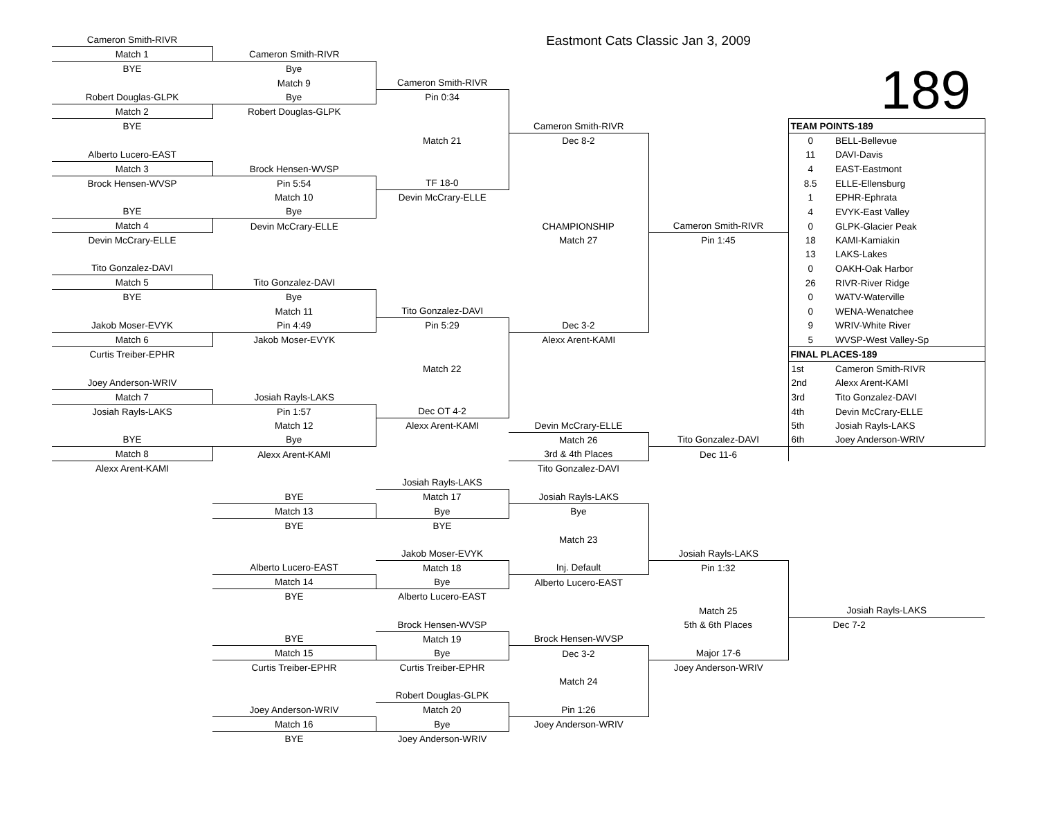| | Cameron Smith-RIVR | | | Eastmont Cats Classic Jan 3, 2009 | | | |
| | Match 1 | Cameron Smith-RIVR | | | | | |
| | BYE | Bye | | | | 189 | |
| | | Match 9 | Cameron Smith-RIVR | | | | |
| | Robert Douglas-GLPK | Bye | Pin 0:34 | | | | |
| | Match 2 | Robert Douglas-GLPK | | | | | |
| | BYE | | | Cameron Smith-RIVR | | TEAM POINTS-189 | |
| | | | Match 21 | Dec 8-2 | | 0 | BELL-Bellevue |
| | Alberto Lucero-EAST | | | | | 11 | DAVI-Davis |
| | Match 3 | Brock Hensen-WVSP | | | | 4 | EAST-Eastmont |
| | Brock Hensen-WVSP | Pin 5:54 | TF 18-0 | | | 8.5 | ELLE-Ellensburg |
| | | Match 10 | Devin McCrary-ELLE | | | 1 | EPHR-Ephrata |
| | BYE | Bye | | | | 4 | EVYK-East Valley |
| | Match 4 | Devin McCrary-ELLE | | CHAMPIONSHIP | Cameron Smith-RIVR | 0 | GLPK-Glacier Peak |
| | Devin McCrary-ELLE | | | Match 27 | Pin 1:45 | 18 | KAMI-Kamiakin |
| | | | | | | 13 | LAKS-Lakes |
| | Tito Gonzalez-DAVI | | | | | 0 | OAKH-Oak Harbor |
| | Match 5 | Tito Gonzalez-DAVI | | | | 26 | RIVR-River Ridge |
| | BYE | Bye | | | | 0 | WATV-Waterville |
| | | Match 11 | Tito Gonzalez-DAVI | | | 0 | WENA-Wenatchee |
| | Jakob Moser-EVYK | Pin 4:49 | Pin 5:29 | Dec 3-2 | | 9 | WRIV-White River |
| | Match 6 | Jakob Moser-EVYK | | Alexx Arent-KAMI | | 5 | WVSP-West Valley-Sp |
| | Curtis Treiber-EPHR | | | | | FINAL PLACES-189 | |
| | | | Match 22 | | | 1st | Cameron Smith-RIVR |
| | Joey Anderson-WRIV | | | | | 2nd | Alexx Arent-KAMI |
| | Match 7 | Josiah Rayls-LAKS | | | | 3rd | Tito Gonzalez-DAVI |
| | Josiah Rayls-LAKS | Pin 1:57 | Dec OT 4-2 | | | 4th | Devin McCrary-ELLE |
| | | Match 12 | Alexx Arent-KAMI | Devin McCrary-ELLE | | 5th | Josiah Rayls-LAKS |
| | BYE | Bye | | Match 26 | Tito Gonzalez-DAVI | 6th | Joey Anderson-WRIV |
| | Match 8 | Alexx Arent-KAMI | | 3rd & 4th Places | Dec 11-6 | | |
| | Alexx Arent-KAMI | | | Tito Gonzalez-DAVI | | | |
| | | | Josiah Rayls-LAKS | | | | |
| | | BYE | Match 17 | Josiah Rayls-LAKS | | | |
| | | Match 13 | Bye | Bye | | | |
| | | BYE | BYE | | | | |
| | | | | Match 23 | | | |
| | | | Jakob Moser-EVYK | | Josiah Rayls-LAKS | | |
| | | Alberto Lucero-EAST | Match 18 | Inj. Default | Pin 1:32 | | |
| | | Match 14 | Bye | Alberto Lucero-EAST | | | |
| | | BYE | Alberto Lucero-EAST | | | | |
| | | | | | Match 25 | Josiah Rayls-LAKS | |
| | | | Brock Hensen-WVSP | | 5th & 6th Places | Dec 7-2 | |
| | | BYE | Match 19 | Brock Hensen-WVSP | | | |
| | | Match 15 | Bye | Dec 3-2 | Major 17-6 | | |
| | | Curtis Treiber-EPHR | Curtis Treiber-EPHR | | Joey Anderson-WRIV | | |
| | | | | Match 24 | | | |
| | | | Robert Douglas-GLPK | | | | |
| | | Joey Anderson-WRIV | Match 20 | Pin 1:26 | | | |
| | | Match 16 | Bye | Joey Anderson-WRIV | | | |
| | | BYE | Joey Anderson-WRIV | | | | |